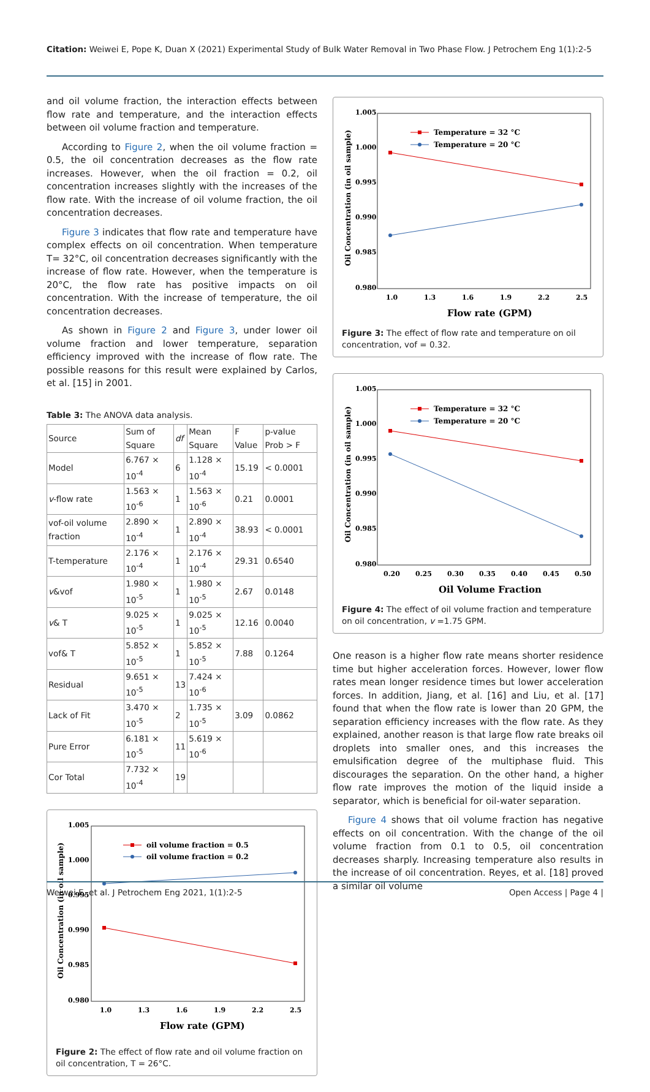Citation: Weiwei E, Pope K, Duan X (2021) Experimental Study of Bulk Water Removal in Two Phase Flow. J Petrochem Eng 1(1):2-5
and oil volume fraction, the interaction effects between flow rate and temperature, and the interaction effects between oil volume fraction and temperature.
According to Figure 2, when the oil volume fraction = 0.5, the oil concentration decreases as the flow rate increases. However, when the oil fraction = 0.2, oil concentration increases slightly with the increases of the flow rate. With the increase of oil volume fraction, the oil concentration decreases.
Figure 3 indicates that flow rate and temperature have complex effects on oil concentration. When temperature T= 32°C, oil concentration decreases significantly with the increase of flow rate. However, when the temperature is 20°C, the flow rate has positive impacts on oil concentration. With the increase of temperature, the oil concentration decreases.
As shown in Figure 2 and Figure 3, under lower oil volume fraction and lower temperature, separation efficiency improved with the increase of flow rate. The possible reasons for this result were explained by Carlos, et al. [15] in 2001.
Table 3: The ANOVA data analysis.
| Source | Sum of Square | df | Mean Square | F Value | p-value Prob > F |
| --- | --- | --- | --- | --- | --- |
| Model | 6.767 × 10<sup>-4</sup> | 6 | 1.128 × 10<sup>-4</sup> | 15.19 | < 0.0001 |
| v -flow rate | 1.563 × 10<sup>-6</sup> | 1 | 1.563 × 10<sup>-6</sup> | 0.21 | 0.0001 |
| vof-oil volume fraction | 2.890 × 10<sup>-4</sup> | 1 | 2.890 × 10<sup>-4</sup> | 38.93 | < 0.0001 |
| T-temperature | 2.176 × 10<sup>-4</sup> | 1 | 2.176 × 10<sup>-4</sup> | 29.31 | 0.6540 |
| v &vof | 1.980 × 10<sup>-5</sup> | 1 | 1.980 × 10<sup>-5</sup> | 2.67 | 0.0148 |
| v & T | 9.025 × 10<sup>-5</sup> | 1 | 9.025 × 10<sup>-5</sup> | 12.16 | 0.0040 |
| vof& T | 5.852 × 10<sup>-5</sup> | 1 | 5.852 × 10<sup>-5</sup> | 7.88 | 0.1264 |
| Residual | 9.651 × 10<sup>-5</sup> | 13 | 7.424 × 10<sup>-6</sup> | | |
| Lack of Fit | 3.470 × 10<sup>-5</sup> | 2 | 1.735 × 10<sup>-5</sup> | 3.09 | 0.0862 |
| Pure Error | 6.181 × 10<sup>-5</sup> | 11 | 5.619 × 10<sup>-6</sup> | | |
| Cor Total | 7.732 × 10<sup>-4</sup> | 19 | | | |
1.005
1.000
0.995
0.990
0.985
0.980
1.0
1.3
1.6
1.9
2.2
2.5
Flow rate (GPM)
Oil Concentration (in oil sample)
oil volume fraction = 0.5
oil volume fraction = 0.2
Figure 2: The effect of flow rate and oil volume fraction on oil concentration, T = 26°C.
1.005
1.000
0.995
0.990
0.985
0.980
1.0
1.3
1.6
1.9
2.2
2.5
Flow rate (GPM)
Oil Concentration (in oil sample)
Temperature = 32 °C
Temperature = 20 °C
Figure 3: The effect of flow rate and temperature on oil concentration, vof = 0.32.
1.005
1.000
0.995
0.990
0.985
0.980
0.20
0.25
0.30
0.35
0.40
0.45
0.50
Oil Volume Fraction
Oil Concentration (in oil sample)
Temperature = 32 °C
Temperature = 20 °C
Figure 4: The effect of oil volume fraction and temperature on oil concentration, v =1.75 GPM.
One reason is a higher flow rate means shorter residence time but higher acceleration forces. However, lower flow rates mean longer residence times but lower acceleration forces. In addition, Jiang, et al. [16] and Liu, et al. [17] found that when the flow rate is lower than 20 GPM, the separation efficiency increases with the flow rate. As they explained, another reason is that large flow rate breaks oil droplets into smaller ones, and this increases the emulsification degree of the multiphase fluid. This discourages the separation. On the other hand, a higher flow rate improves the motion of the liquid inside a separator, which is beneficial for oil-water separation.
Figure 4 shows that oil volume fraction has negative effects on oil concentration. With the change of the oil volume fraction from 0.1 to 0.5, oil concentration decreases sharply. Increasing temperature also results in the increase of oil concentration. Reyes, et al. [18] proved a similar oil volume
Weiwei E, et al. J Petrochem Eng 2021, 1(1):2-5
Open Access | Page 4 |